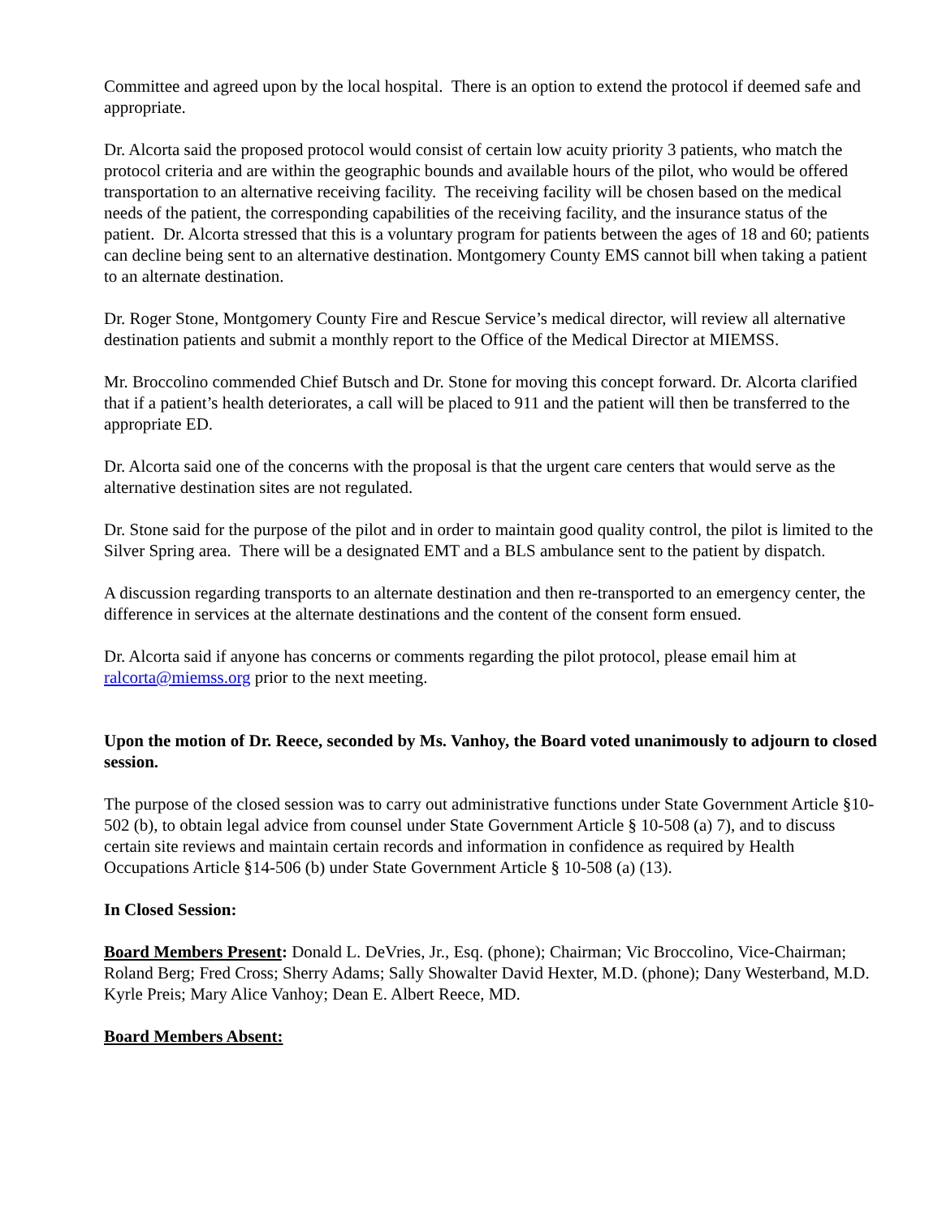Committee and agreed upon by the local hospital. There is an option to extend the protocol if deemed safe and appropriate.
Dr. Alcorta said the proposed protocol would consist of certain low acuity priority 3 patients, who match the protocol criteria and are within the geographic bounds and available hours of the pilot, who would be offered transportation to an alternative receiving facility. The receiving facility will be chosen based on the medical needs of the patient, the corresponding capabilities of the receiving facility, and the insurance status of the patient. Dr. Alcorta stressed that this is a voluntary program for patients between the ages of 18 and 60; patients can decline being sent to an alternative destination. Montgomery County EMS cannot bill when taking a patient to an alternate destination.
Dr. Roger Stone, Montgomery County Fire and Rescue Service’s medical director, will review all alternative destination patients and submit a monthly report to the Office of the Medical Director at MIEMSS.
Mr. Broccolino commended Chief Butsch and Dr. Stone for moving this concept forward. Dr. Alcorta clarified that if a patient’s health deteriorates, a call will be placed to 911 and the patient will then be transferred to the appropriate ED.
Dr. Alcorta said one of the concerns with the proposal is that the urgent care centers that would serve as the alternative destination sites are not regulated.
Dr. Stone said for the purpose of the pilot and in order to maintain good quality control, the pilot is limited to the Silver Spring area. There will be a designated EMT and a BLS ambulance sent to the patient by dispatch.
A discussion regarding transports to an alternate destination and then re-transported to an emergency center, the difference in services at the alternate destinations and the content of the consent form ensued.
Dr. Alcorta said if anyone has concerns or comments regarding the pilot protocol, please email him at ralcorta@miemss.org prior to the next meeting.
Upon the motion of Dr. Reece, seconded by Ms. Vanhoy, the Board voted unanimously to adjourn to closed session.
The purpose of the closed session was to carry out administrative functions under State Government Article §10-502 (b), to obtain legal advice from counsel under State Government Article § 10-508 (a) 7), and to discuss certain site reviews and maintain certain records and information in confidence as required by Health Occupations Article §14-506 (b) under State Government Article § 10-508 (a) (13).
In Closed Session:
Board Members Present: Donald L. DeVries, Jr., Esq. (phone); Chairman; Vic Broccolino, Vice-Chairman; Roland Berg; Fred Cross; Sherry Adams; Sally Showalter David Hexter, M.D. (phone); Dany Westerband, M.D. Kyrle Preis; Mary Alice Vanhoy; Dean E. Albert Reece, MD.
Board Members Absent: